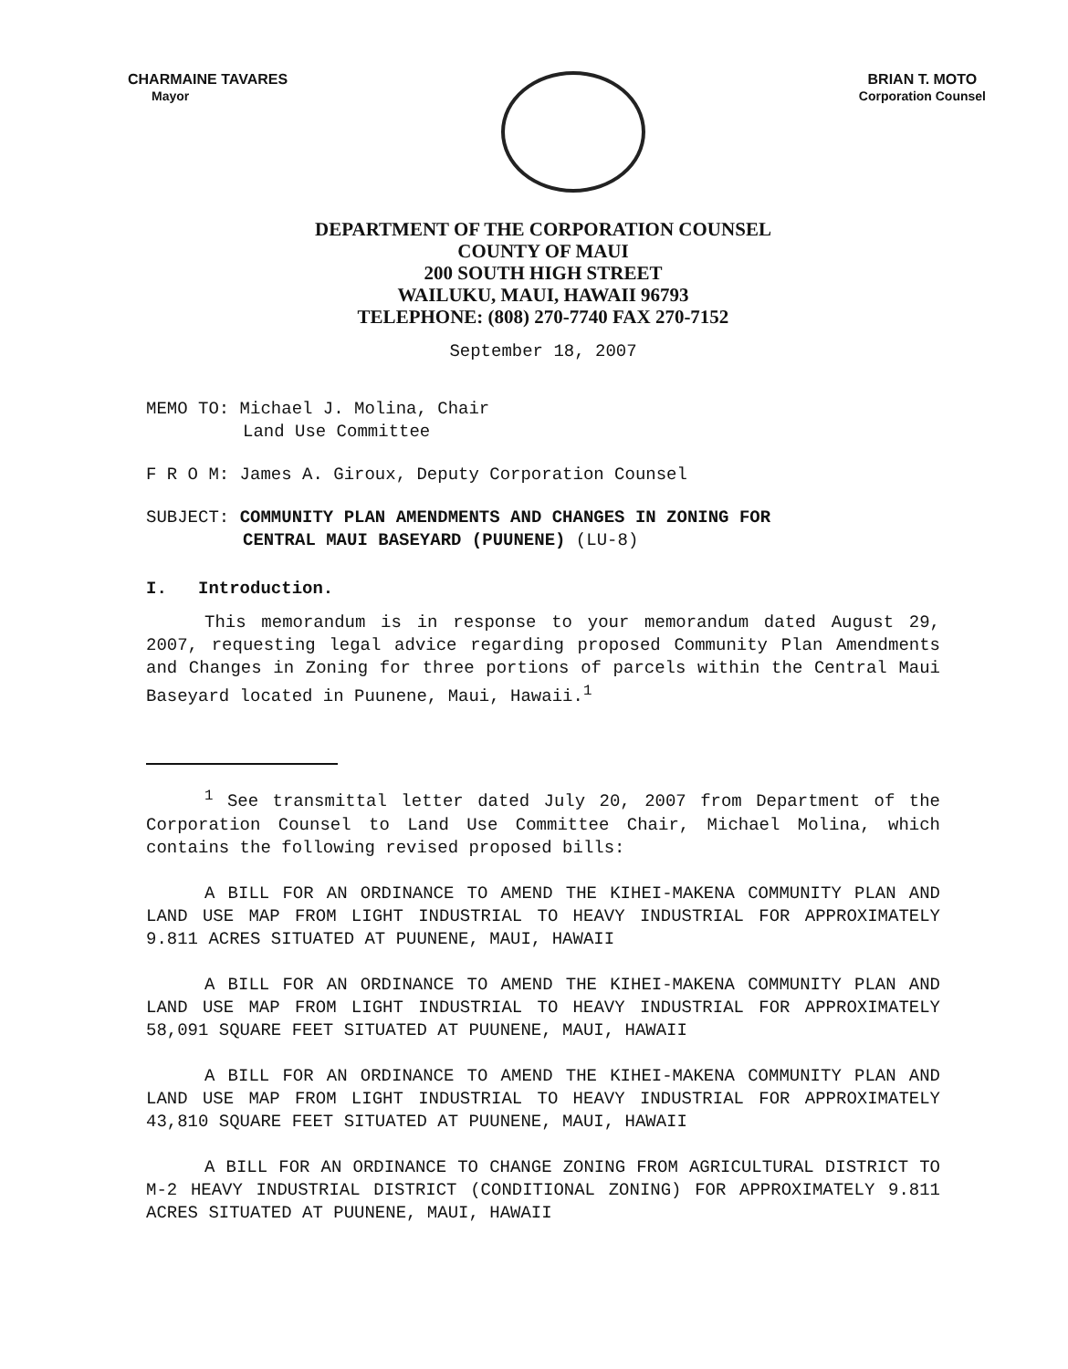CHARMAINE TAVARES
Mayor
BRIAN T. MOTO
Corporation Counsel
DEPARTMENT OF THE CORPORATION COUNSEL
COUNTY OF MAUI
200 SOUTH HIGH STREET
WAILUKU, MAUI, HAWAII 96793
TELEPHONE: (808) 270-7740 FAX 270-7152
September 18, 2007
MEMO TO: Michael J. Molina, Chair
Land Use Committee
F R O M: James A. Giroux, Deputy Corporation Counsel
SUBJECT: COMMUNITY PLAN AMENDMENTS AND CHANGES IN ZONING FOR
CENTRAL MAUI BASEYARD (PUUNENE) (LU-8)
I. Introduction.
This memorandum is in response to your memorandum dated August 29, 2007, requesting legal advice regarding proposed Community Plan Amendments and Changes in Zoning for three portions of parcels within the Central Maui Baseyard located in Puunene, Maui, Hawaii.<sup>1</sup>
<sup>1</sup> See transmittal letter dated July 20, 2007 from Department of the Corporation Counsel to Land Use Committee Chair, Michael Molina, which contains the following revised proposed bills:
A BILL FOR AN ORDINANCE TO AMEND THE KIHEI-MAKENA COMMUNITY PLAN AND LAND USE MAP FROM LIGHT INDUSTRIAL TO HEAVY INDUSTRIAL FOR APPROXIMATELY 9.811 ACRES SITUATED AT PUUNENE, MAUI, HAWAII
A BILL FOR AN ORDINANCE TO AMEND THE KIHEI-MAKENA COMMUNITY PLAN AND LAND USE MAP FROM LIGHT INDUSTRIAL TO HEAVY INDUSTRIAL FOR APPROXIMATELY 58,091 SQUARE FEET SITUATED AT PUUNENE, MAUI, HAWAII
A BILL FOR AN ORDINANCE TO AMEND THE KIHEI-MAKENA COMMUNITY PLAN AND LAND USE MAP FROM LIGHT INDUSTRIAL TO HEAVY INDUSTRIAL FOR APPROXIMATELY 43,810 SQUARE FEET SITUATED AT PUUNENE, MAUI, HAWAII
A BILL FOR AN ORDINANCE TO CHANGE ZONING FROM AGRICULTURAL DISTRICT TO M-2 HEAVY INDUSTRIAL DISTRICT (CONDITIONAL ZONING) FOR APPROXIMATELY 9.811 ACRES SITUATED AT PUUNENE, MAUI, HAWAII